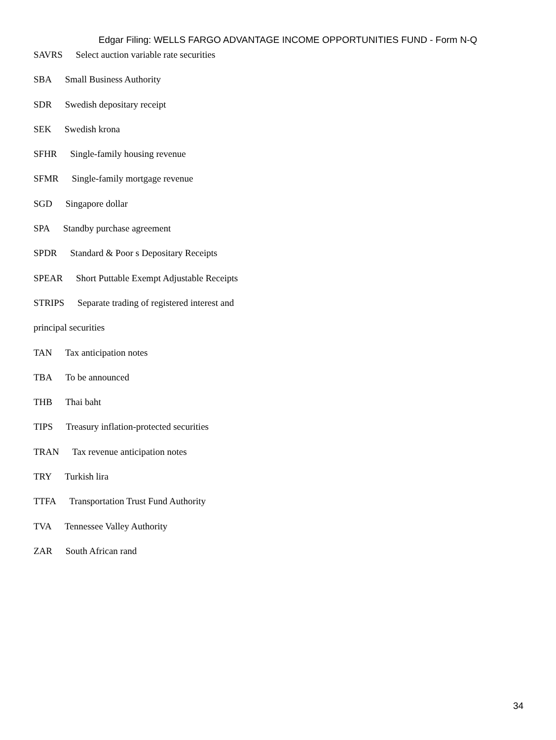Edgar Filing: WELLS FARGO ADVANTAGE INCOME OPPORTUNITIES FUND - Form N-Q
SAVRS Select auction variable rate securities
SBA Small Business Authority
SDR Swedish depositary receipt
SEK Swedish krona
SFHR Single-family housing revenue
SFMR Single-family mortgage revenue
SGD Singapore dollar
SPA Standby purchase agreement
SPDR Standard & Poor s Depositary Receipts
SPEAR Short Puttable Exempt Adjustable Receipts
STRIPS Separate trading of registered interest and
principal securities
TAN Tax anticipation notes
TBA To be announced
THB Thai baht
TIPS Treasury inflation-protected securities
TRAN Tax revenue anticipation notes
TRY Turkish lira
TTFA Transportation Trust Fund Authority
TVA Tennessee Valley Authority
ZAR South African rand
34